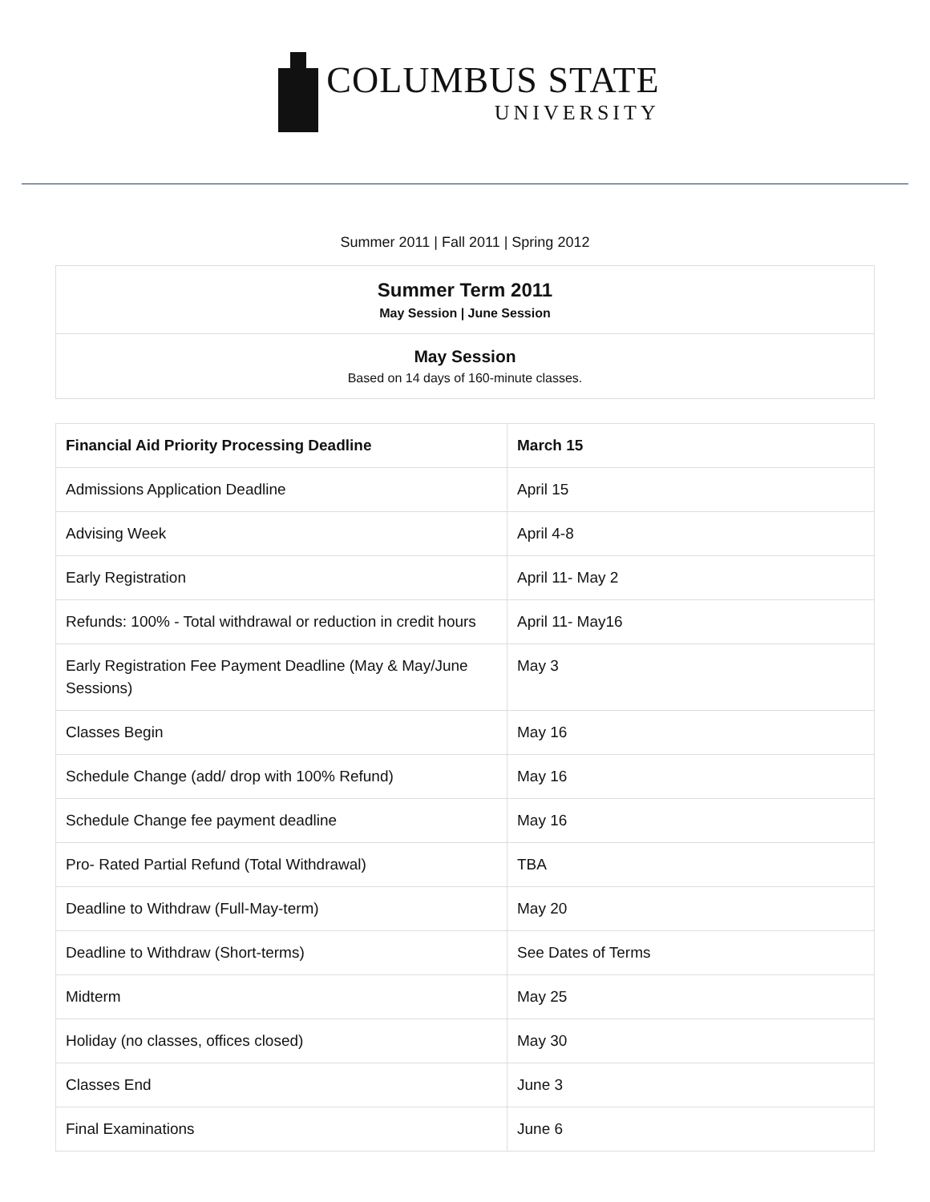COLUMBUS STATE
UNIVERSITY
Summer 2011 | Fall 2011 | Spring 2012
Summer Term 2011
May Session | June Session
May Session
Based on 14 days of 160-minute classes.
| Financial Aid Priority Processing Deadline | March 15 |
| --- | --- |
| Admissions Application Deadline | April 15 |
| Advising Week | April 4-8 |
| Early Registration | April 11- May 2 |
| Refunds: 100% - Total withdrawal or reduction in credit hours | April 11- May16 |
| Early Registration Fee Payment Deadline (May & May/June Sessions) | May 3 |
| Classes Begin | May 16 |
| Schedule Change (add/ drop with 100% Refund) | May 16 |
| Schedule Change fee payment deadline | May 16 |
| Pro- Rated Partial Refund (Total Withdrawal) | TBA |
| Deadline to Withdraw (Full-May-term) | May 20 |
| Deadline to Withdraw (Short-terms) | See Dates of Terms |
| Midterm | May 25 |
| Holiday (no classes, offices closed) | May 30 |
| Classes End | June 3 |
| Final Examinations | June 6 |